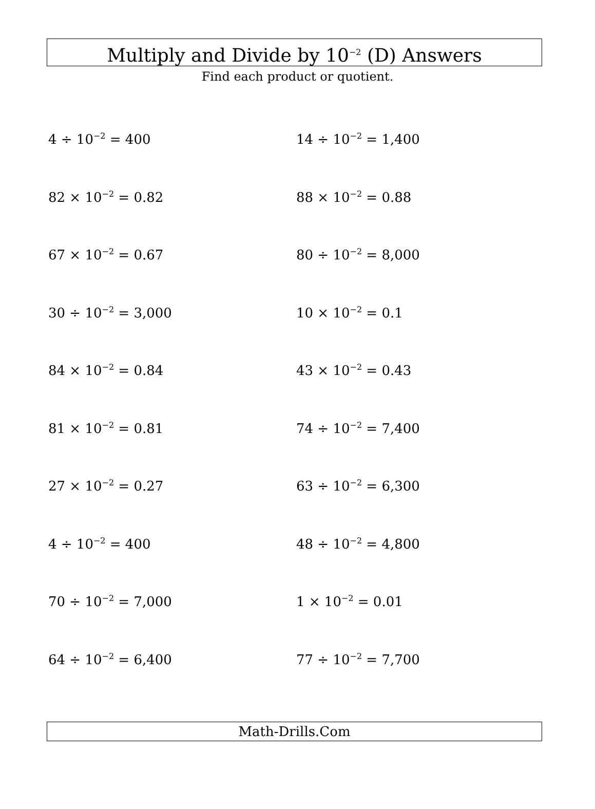Multiply and Divide by 10<sup>−2</sup> (D) Answers
Find each product or quotient.
4 ÷ 10<sup>−2</sup> = 400
14 ÷ 10<sup>−2</sup> = 1,400
82 × 10<sup>−2</sup> = 0.82
88 × 10<sup>−2</sup> = 0.88
67 × 10<sup>−2</sup> = 0.67
80 ÷ 10<sup>−2</sup> = 8,000
30 ÷ 10<sup>−2</sup> = 3,000
10 × 10<sup>−2</sup> = 0.1
84 × 10<sup>−2</sup> = 0.84
43 × 10<sup>−2</sup> = 0.43
81 × 10<sup>−2</sup> = 0.81
74 ÷ 10<sup>−2</sup> = 7,400
27 × 10<sup>−2</sup> = 0.27
63 ÷ 10<sup>−2</sup> = 6,300
4 ÷ 10<sup>−2</sup> = 400
48 ÷ 10<sup>−2</sup> = 4,800
70 ÷ 10<sup>−2</sup> = 7,000
1 × 10<sup>−2</sup> = 0.01
64 ÷ 10<sup>−2</sup> = 6,400
77 ÷ 10<sup>−2</sup> = 7,700
Math-Drills.Com